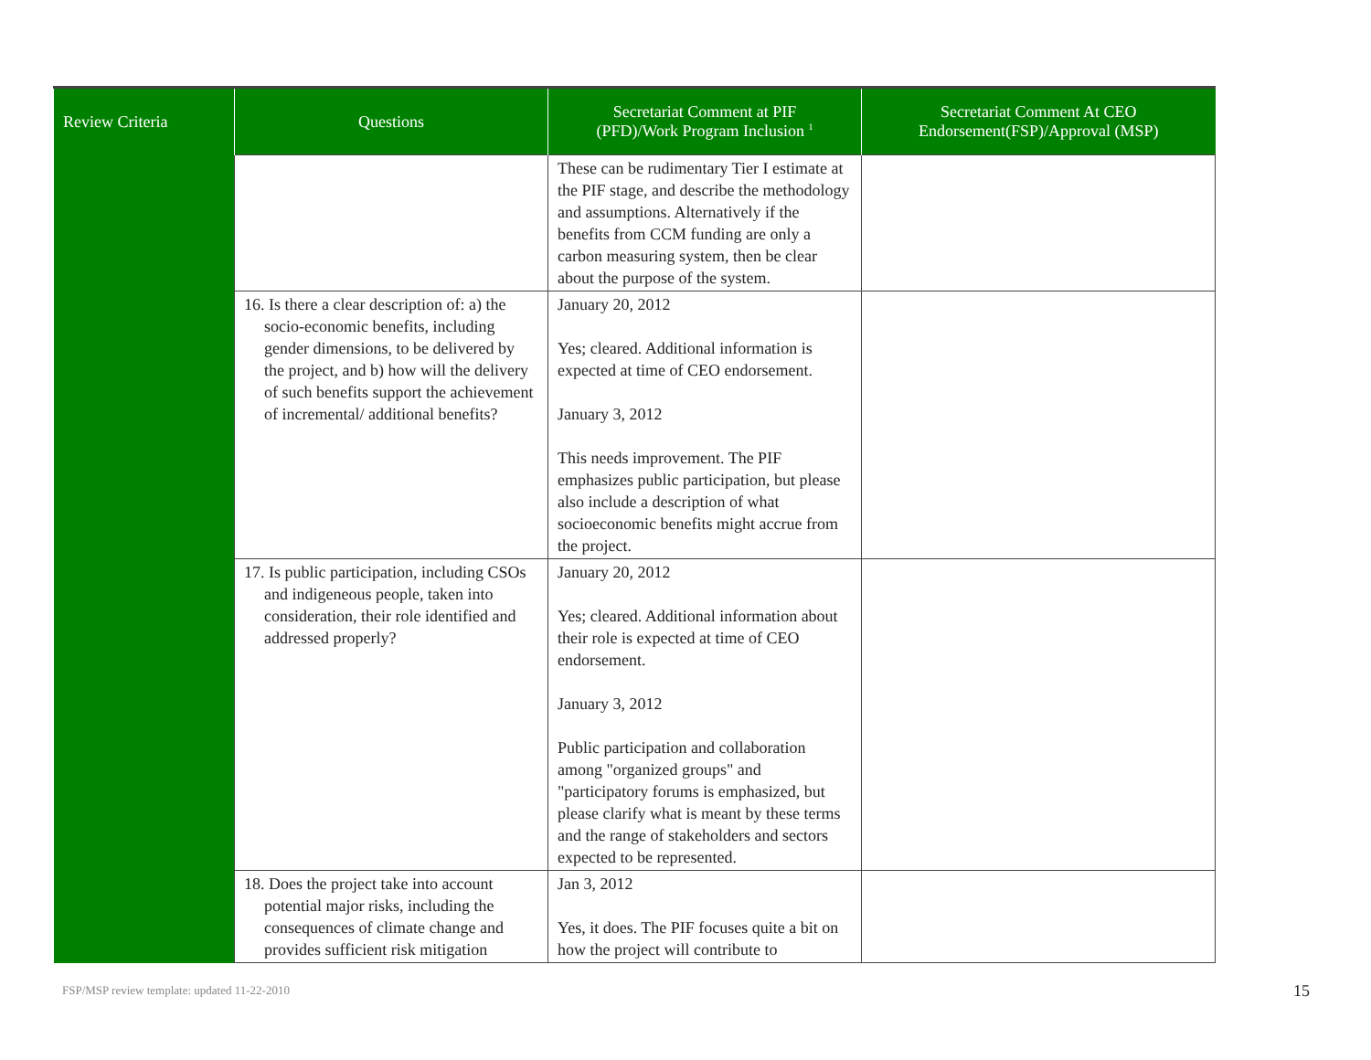| Review Criteria | Questions | Secretariat Comment at PIF (PFD)/Work Program Inclusion <sup>1</sup> | Secretariat Comment At CEO Endorsement(FSP)/Approval (MSP) |
| --- | --- | --- | --- |
| | | These can be rudimentary Tier I estimate at the PIF stage, and describe the methodology and assumptions. Alternatively if the benefits from CCM funding are only a carbon measuring system, then be clear about the purpose of the system. | |
| | 16. Is there a clear description of: a) the socio-economic benefits, including gender dimensions, to be delivered by the project, and b) how will the delivery of such benefits support the achievement of incremental/ additional benefits? | January 20, 2012 Yes; cleared. Additional information is expected at time of CEO endorsement. January 3, 2012 This needs improvement. The PIF emphasizes public participation, but please also include a description of what socioeconomic benefits might accrue from the project. | |
| | 17. Is public participation, including CSOs and indigeneous people, taken into consideration, their role identified and addressed properly? | January 20, 2012 Yes; cleared. Additional information about their role is expected at time of CEO endorsement. January 3, 2012 Public participation and collaboration among "organized groups" and "participatory forums is emphasized, but please clarify what is meant by these terms and the range of stakeholders and sectors expected to be represented. | |
| | 18. Does the project take into account potential major risks, including the consequences of climate change and provides sufficient risk mitigation | Jan 3, 2012 Yes, it does. The PIF focuses quite a bit on how the project will contribute to | |
FSP/MSP review template: updated 11-22-2010
15